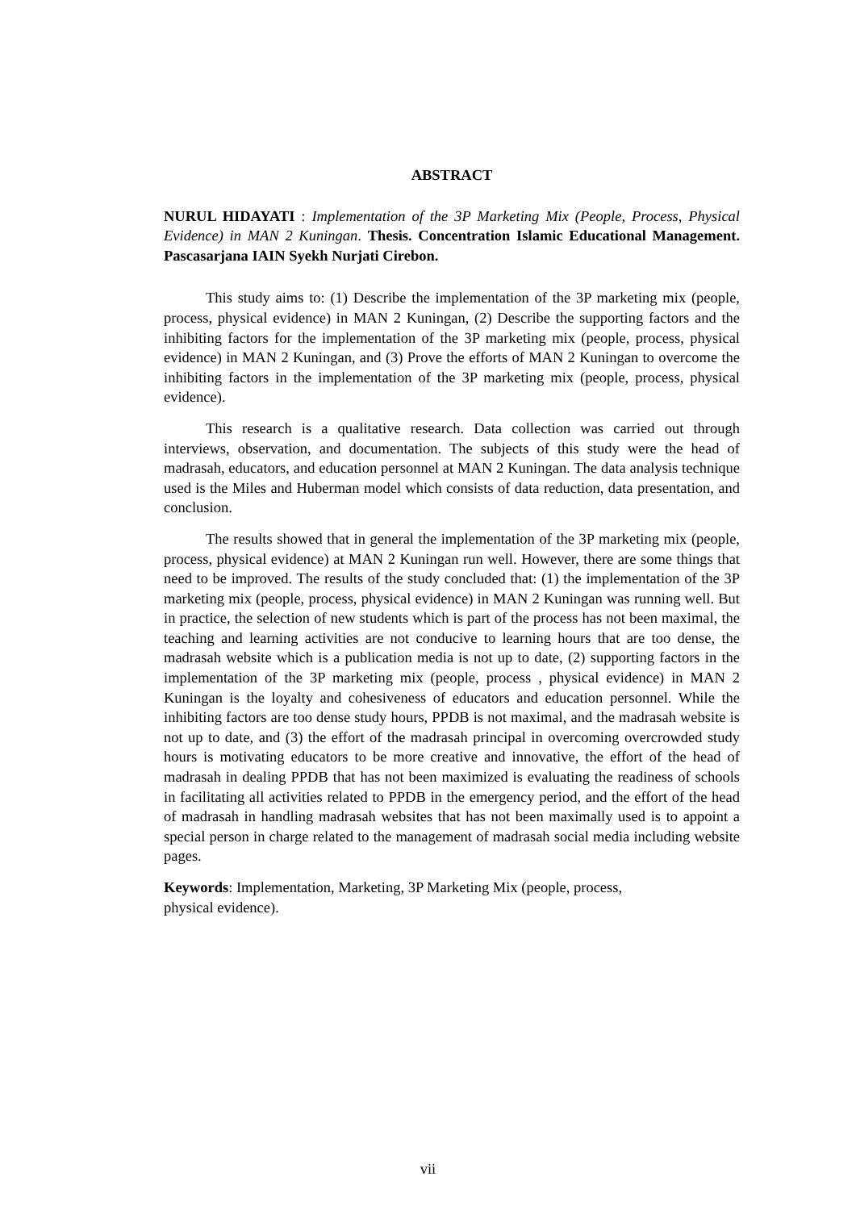ABSTRACT
NURUL HIDAYATI : Implementation of the 3P Marketing Mix (People, Process, Physical Evidence) in MAN 2 Kuningan. Thesis. Concentration Islamic Educational Management. Pascasarjana IAIN Syekh Nurjati Cirebon.
This study aims to: (1) Describe the implementation of the 3P marketing mix (people, process, physical evidence) in MAN 2 Kuningan, (2) Describe the supporting factors and the inhibiting factors for the implementation of the 3P marketing mix (people, process, physical evidence) in MAN 2 Kuningan, and (3) Prove the efforts of MAN 2 Kuningan to overcome the inhibiting factors in the implementation of the 3P marketing mix (people, process, physical evidence).
This research is a qualitative research. Data collection was carried out through interviews, observation, and documentation. The subjects of this study were the head of madrasah, educators, and education personnel at MAN 2 Kuningan. The data analysis technique used is the Miles and Huberman model which consists of data reduction, data presentation, and conclusion.
The results showed that in general the implementation of the 3P marketing mix (people, process, physical evidence) at MAN 2 Kuningan run well. However, there are some things that need to be improved. The results of the study concluded that: (1) the implementation of the 3P marketing mix (people, process, physical evidence) in MAN 2 Kuningan was running well. But in practice, the selection of new students which is part of the process has not been maximal, the teaching and learning activities are not conducive to learning hours that are too dense, the madrasah website which is a publication media is not up to date, (2) supporting factors in the implementation of the 3P marketing mix (people, process , physical evidence) in MAN 2 Kuningan is the loyalty and cohesiveness of educators and education personnel. While the inhibiting factors are too dense study hours, PPDB is not maximal, and the madrasah website is not up to date, and (3) the effort of the madrasah principal in overcoming overcrowded study hours is motivating educators to be more creative and innovative, the effort of the head of madrasah in dealing PPDB that has not been maximized is evaluating the readiness of schools in facilitating all activities related to PPDB in the emergency period, and the effort of the head of madrasah in handling madrasah websites that has not been maximally used is to appoint a special person in charge related to the management of madrasah social media including website pages.
Keywords: Implementation, Marketing, 3P Marketing Mix (people, process,
physical evidence).
vii